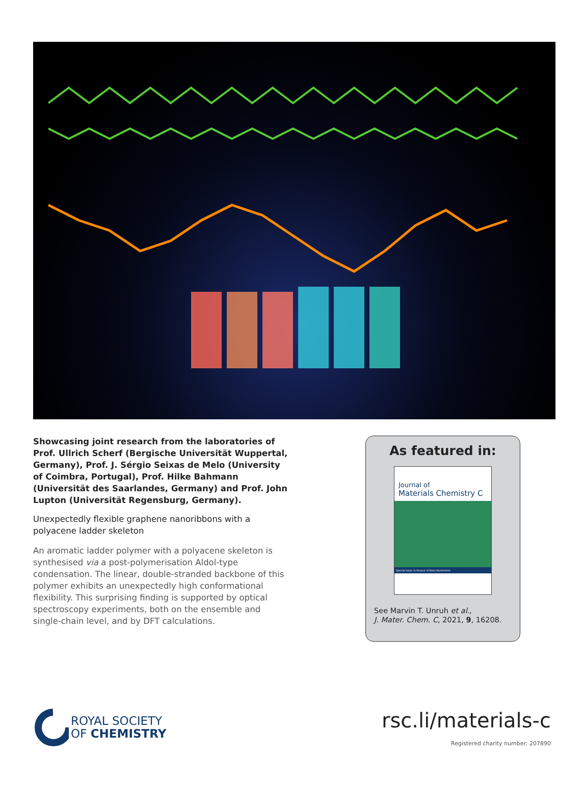Showcasing joint research from the laboratories of Prof. Ullrich Scherf (Bergische Universität Wuppertal, Germany), Prof. J. Sérgio Seixas de Melo (University of Coimbra, Portugal), Prof. Hilke Bahmann (Universität des Saarlandes, Germany) and Prof. John Lupton (Universität Regensburg, Germany).
Unexpectedly flexible graphene nanoribbons with a polyacene ladder skeleton
An aromatic ladder polymer with a polyacene skeleton is synthesised via a post-polymerisation Aldol-type condensation. The linear, double-stranded backbone of this polymer exhibits an unexpectedly high conformational flexibility. This surprising finding is supported by optical spectroscopy experiments, both on the ensemble and single-chain level, and by DFT calculations.
As featured in:
Journal of
Materials Chemistry C
Special issue in honour of Kees Hummelen
See Marvin T. Unruh et al.,
J. Mater. Chem. C, 2021, 9, 16208.
ROYAL SOCIETY
OF CHEMISTRY
rsc.li/materials-c
Registered charity number: 207890